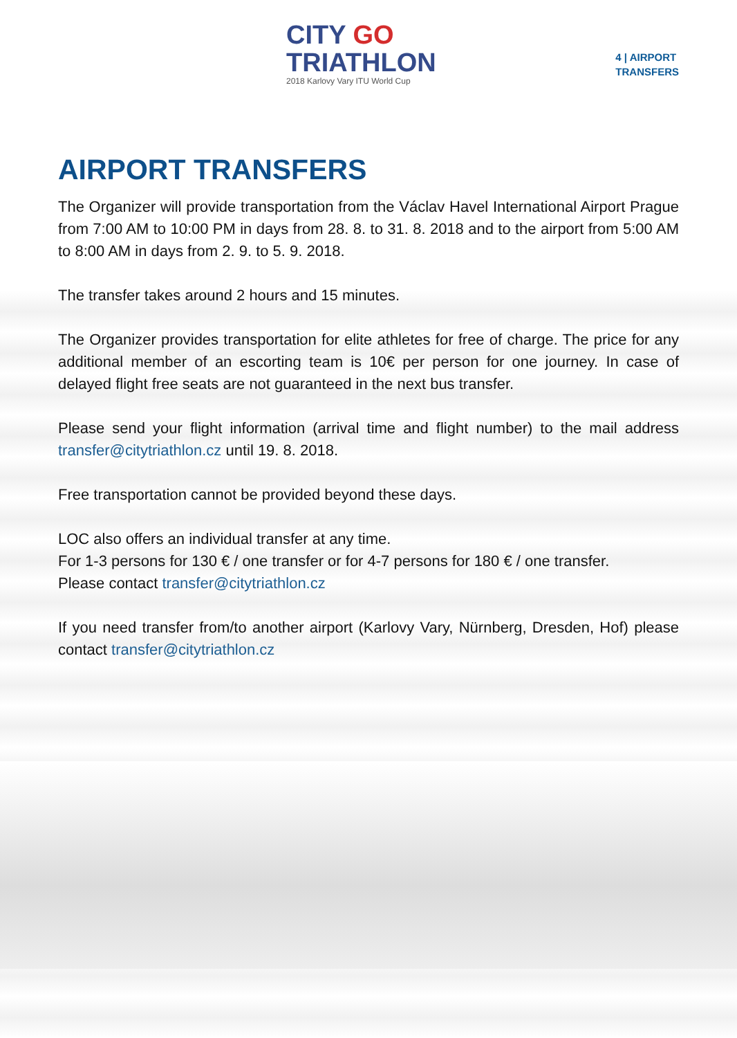CITY GO
TRIATHLON
2018 Karlovy Vary ITU World Cup
4 | AIRPORT
TRANSFERS
AIRPORT TRANSFERS
The Organizer will provide transportation from the Václav Havel International Airport Prague from 7:00 AM to 10:00 PM in days from 28. 8. to 31. 8. 2018 and to the airport from 5:00 AM to 8:00 AM in days from 2. 9. to 5. 9. 2018.
The transfer takes around 2 hours and 15 minutes.
The Organizer provides transportation for elite athletes for free of charge. The price for any additional member of an escorting team is 10€ per person for one journey. In case of delayed flight free seats are not guaranteed in the next bus transfer.
Please send your flight information (arrival time and flight number) to the mail address transfer@citytriathlon.cz until 19. 8. 2018.
Free transportation cannot be provided beyond these days.
LOC also offers an individual transfer at any time.
For 1-3 persons for 130 € / one transfer or for 4-7 persons for 180 € / one transfer.
Please contact transfer@citytriathlon.cz
If you need transfer from/to another airport (Karlovy Vary, Nürnberg, Dresden, Hof) please contact transfer@citytriathlon.cz